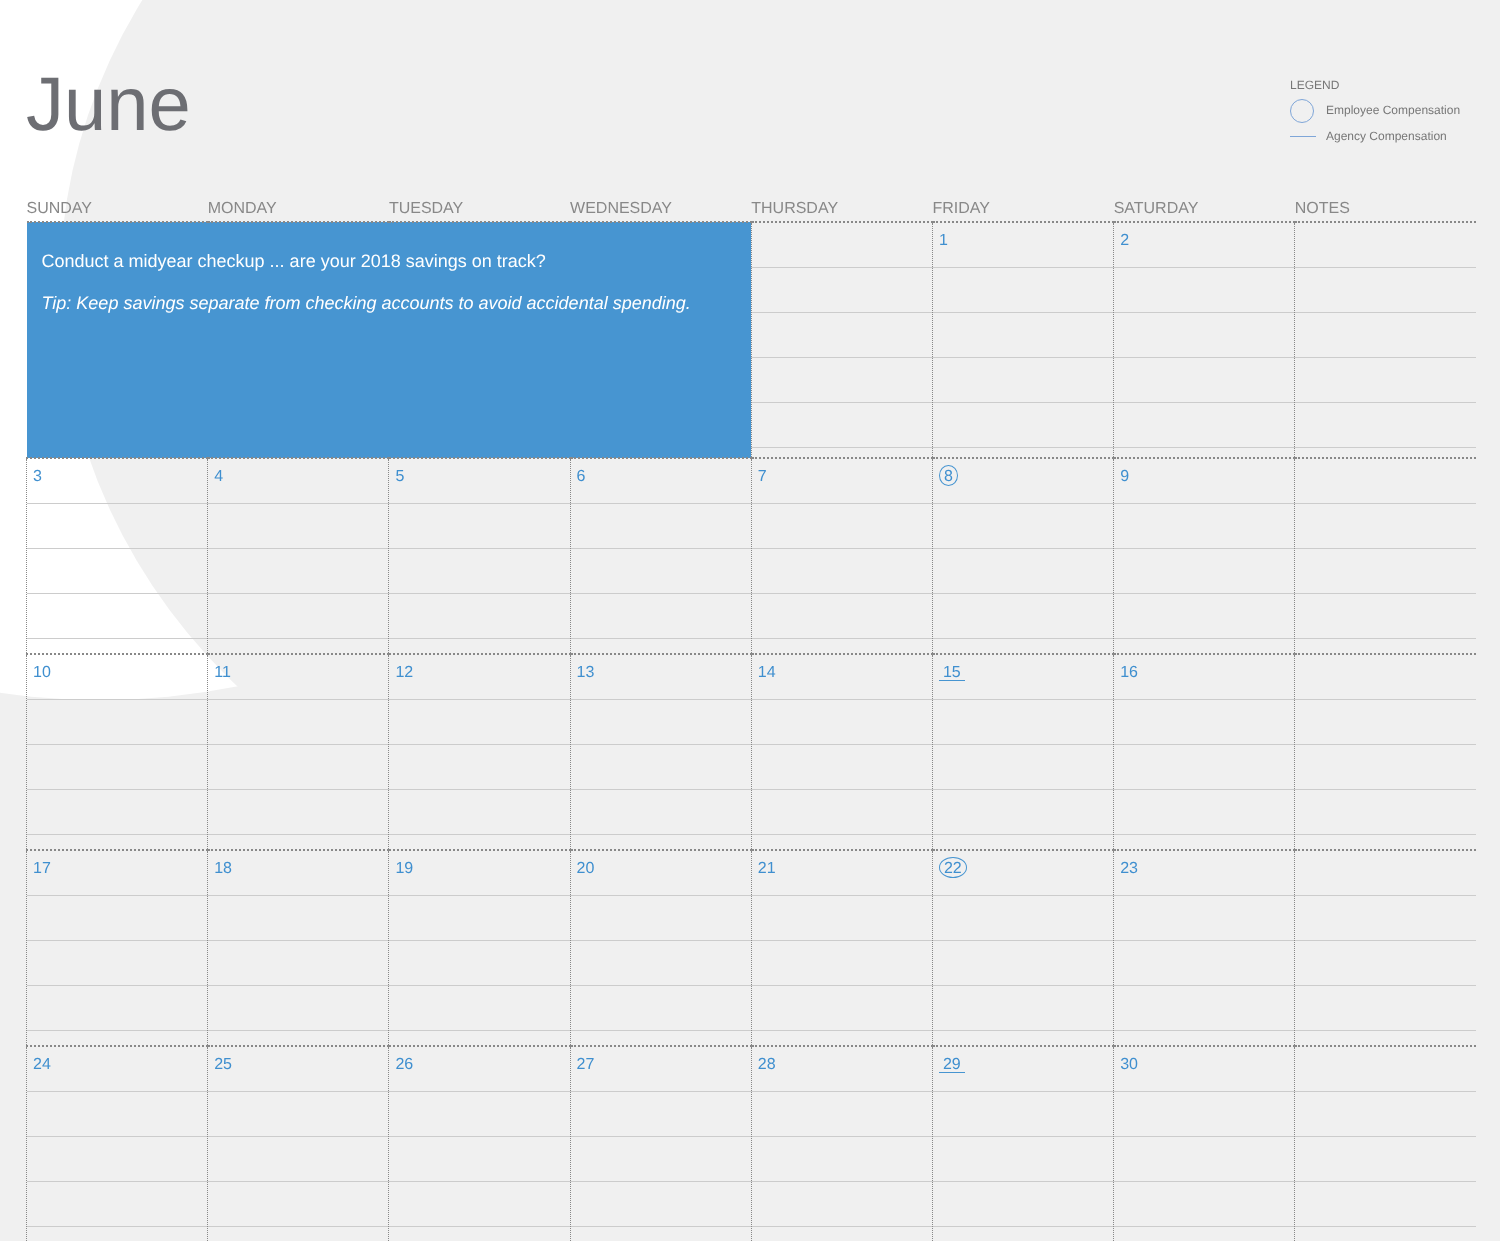June
LEGEND
Employee Compensation
Agency Compensation
| SUNDAY | MONDAY | TUESDAY | WEDNESDAY | THURSDAY | FRIDAY | SATURDAY | NOTES |
| --- | --- | --- | --- | --- | --- | --- | --- |
| Conduct a midyear checkup ... are your 2018 savings on track? Tip: Keep savings separate from checking accounts to avoid accidental spending. | | | | | 1 | 2 | |
| 3 | 4 | 5 | 6 | 7 | 8 | 9 | |
| 10 | 11 | 12 | 13 | 14 | 15 | 16 | |
| 17 | 18 | 19 | 20 | 21 | 22 | 23 | |
| 24 | 25 | 26 | 27 | 28 | 29 | 30 | |